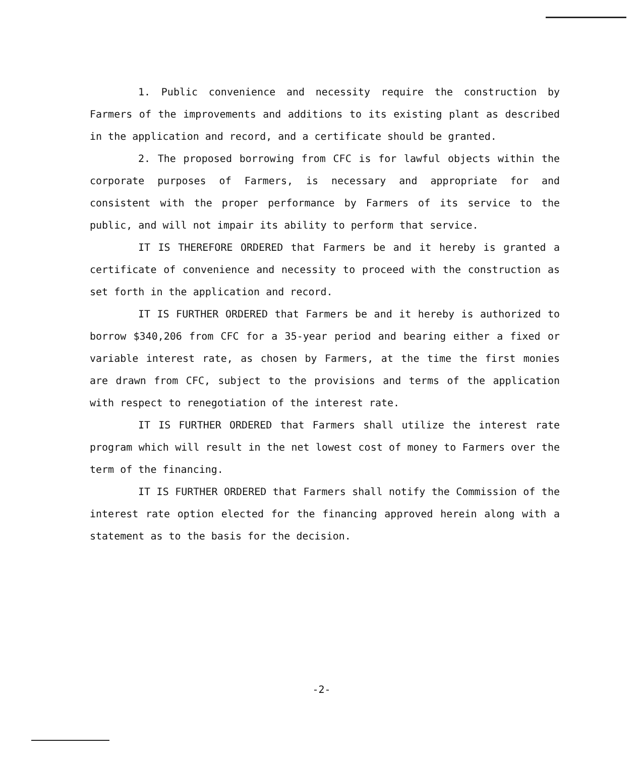1. Public convenience and necessity require the construction by Farmers of the improvements and additions to its existing plant as described in the application and record, and a certificate should be granted.
2. The proposed borrowing from CFC is for lawful objects within the corporate purposes of Farmers, is necessary and appropriate for and consistent with the proper performance by Farmers of its service to the public, and will not impair its ability to perform that service.
IT IS THEREFORE ORDERED that Farmers be and it hereby is granted a certificate of convenience and necessity to proceed with the construction as set forth in the application and record.
IT IS FURTHER ORDERED that Farmers be and it hereby is authorized to borrow $340,206 from CFC for a 35-year period and bearing either a fixed or variable interest rate, as chosen by Farmers, at the time the first monies are drawn from CFC, subject to the provisions and terms of the application with respect to renegotiation of the interest rate.
IT IS FURTHER ORDERED that Farmers shall utilize the interest rate program which will result in the net lowest cost of money to Farmers over the term of the financing.
IT IS FURTHER ORDERED that Farmers shall notify the Commission of the interest rate option elected for the financing approved herein along with a statement as to the basis for the decision.
-2-